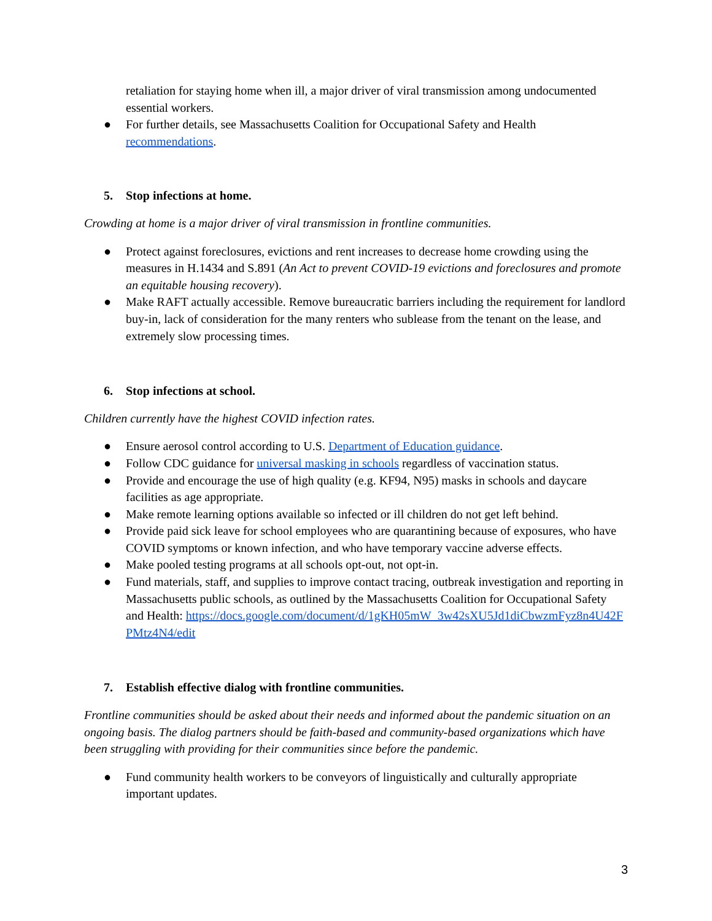retaliation for staying home when ill, a major driver of viral transmission among undocumented essential workers.
● For further details, see Massachusetts Coalition for Occupational Safety and Health recommendations.
5. Stop infections at home.
Crowding at home is a major driver of viral transmission in frontline communities.
● Protect against foreclosures, evictions and rent increases to decrease home crowding using the measures in H.1434 and S.891 (An Act to prevent COVID-19 evictions and foreclosures and promote an equitable housing recovery).
● Make RAFT actually accessible. Remove bureaucratic barriers including the requirement for landlord buy-in, lack of consideration for the many renters who sublease from the tenant on the lease, and extremely slow processing times.
6. Stop infections at school.
Children currently have the highest COVID infection rates.
● Ensure aerosol control according to U.S. Department of Education guidance.
● Follow CDC guidance for universal masking in schools regardless of vaccination status.
● Provide and encourage the use of high quality (e.g. KF94, N95) masks in schools and daycare facilities as age appropriate.
● Make remote learning options available so infected or ill children do not get left behind.
● Provide paid sick leave for school employees who are quarantining because of exposures, who have COVID symptoms or known infection, and who have temporary vaccine adverse effects.
● Make pooled testing programs at all schools opt-out, not opt-in.
● Fund materials, staff, and supplies to improve contact tracing, outbreak investigation and reporting in Massachusetts public schools, as outlined by the Massachusetts Coalition for Occupational Safety and Health: https://docs.google.com/document/d/1gKH05mW_3w42sXU5Jd1diCbwzmFyz8n4U42FPMtz4N4/edit
7. Establish effective dialog with frontline communities.
Frontline communities should be asked about their needs and informed about the pandemic situation on an ongoing basis. The dialog partners should be faith-based and community-based organizations which have been struggling with providing for their communities since before the pandemic.
● Fund community health workers to be conveyors of linguistically and culturally appropriate important updates.
3